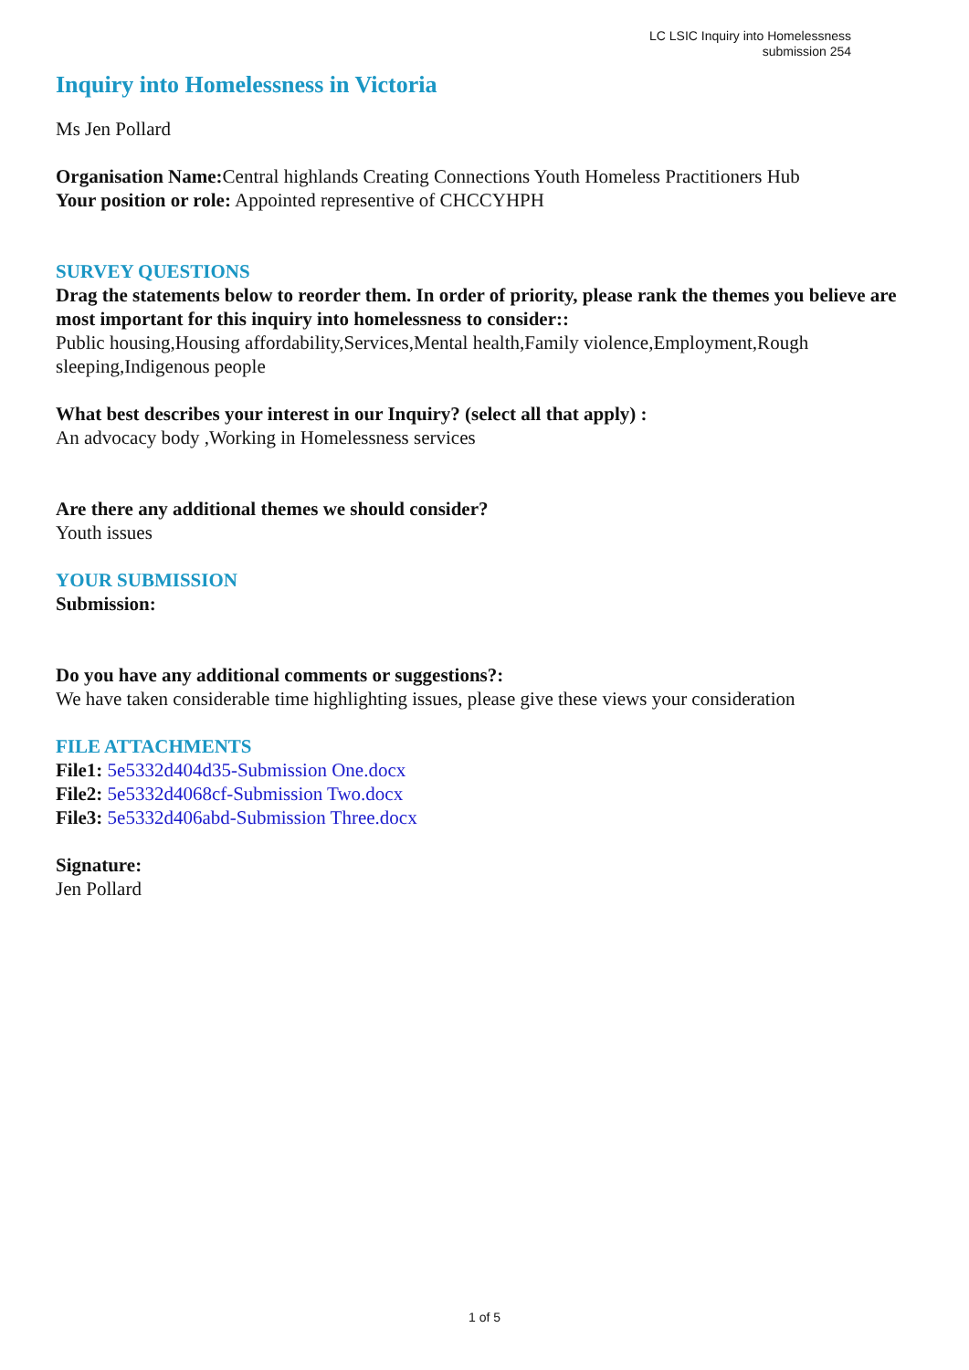LC LSIC Inquiry into Homelessness
submission 254
Inquiry into Homelessness in Victoria
Ms Jen Pollard
Organisation Name: Central highlands Creating Connections Youth Homeless Practitioners Hub
Your position or role: Appointed representive of CHCCYHPH
SURVEY QUESTIONS
Drag the statements below to reorder them. In order of priority, please rank the themes you believe are most important for this inquiry into homelessness to consider::
Public housing,Housing affordability,Services,Mental health,Family violence,Employment,Rough sleeping,Indigenous people
What best describes your interest in our Inquiry? (select all that apply) :
An advocacy body ,Working in Homelessness services
Are there any additional themes we should consider?
Youth issues
YOUR SUBMISSION
Submission:
Do you have any additional comments or suggestions?:
We have taken considerable time highlighting issues, please give these views your consideration
FILE ATTACHMENTS
File1: 5e5332d404d35-Submission One.docx
File2: 5e5332d4068cf-Submission Two.docx
File3: 5e5332d406abd-Submission Three.docx
Signature:
Jen Pollard
1 of 5